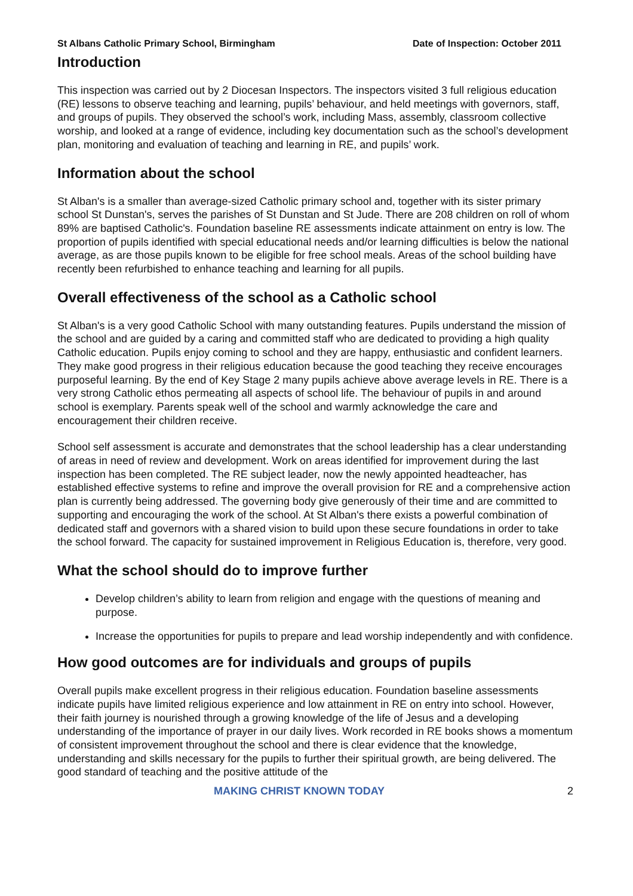St Albans Catholic Primary School, Birmingham Date of Inspection: October 2011
Introduction
This inspection was carried out by 2 Diocesan Inspectors. The inspectors visited 3 full religious education (RE) lessons to observe teaching and learning, pupils’ behaviour, and held meetings with governors, staff, and groups of pupils. They observed the school’s work, including Mass, assembly, classroom collective worship, and looked at a range of evidence, including key documentation such as the school’s development plan, monitoring and evaluation of teaching and learning in RE, and pupils’ work.
Information about the school
St Alban's is a smaller than average-sized Catholic primary school and, together with its sister primary school St Dunstan's, serves the parishes of St Dunstan and St Jude. There are 208 children on roll of whom 89% are baptised Catholic's. Foundation baseline RE assessments indicate attainment on entry is low. The proportion of pupils identified with special educational needs and/or learning difficulties is below the national average, as are those pupils known to be eligible for free school meals. Areas of the school building have recently been refurbished to enhance teaching and learning for all pupils.
Overall effectiveness of the school as a Catholic school
St Alban's is a very good Catholic School with many outstanding features. Pupils understand the mission of the school and are guided by a caring and committed staff who are dedicated to providing a high quality Catholic education. Pupils enjoy coming to school and they are happy, enthusiastic and confident learners. They make good progress in their religious education because the good teaching they receive encourages purposeful learning. By the end of Key Stage 2 many pupils achieve above average levels in RE. There is a very strong Catholic ethos permeating all aspects of school life. The behaviour of pupils in and around school is exemplary. Parents speak well of the school and warmly acknowledge the care and encouragement their children receive.
School self assessment is accurate and demonstrates that the school leadership has a clear understanding of areas in need of review and development. Work on areas identified for improvement during the last inspection has been completed. The RE subject leader, now the newly appointed headteacher, has established effective systems to refine and improve the overall provision for RE and a comprehensive action plan is currently being addressed. The governing body give generously of their time and are committed to supporting and encouraging the work of the school. At St Alban's there exists a powerful combination of dedicated staff and governors with a shared vision to build upon these secure foundations in order to take the school forward. The capacity for sustained improvement in Religious Education is, therefore, very good.
What the school should do to improve further
Develop children’s ability to learn from religion and engage with the questions of meaning and purpose.
Increase the opportunities for pupils to prepare and lead worship independently and with confidence.
How good outcomes are for individuals and groups of pupils
Overall pupils make excellent progress in their religious education. Foundation baseline assessments indicate pupils have limited religious experience and low attainment in RE on entry into school. However, their faith journey is nourished through a growing knowledge of the life of Jesus and a developing understanding of the importance of prayer in our daily lives. Work recorded in RE books shows a momentum of consistent improvement throughout the school and there is clear evidence that the knowledge, understanding and skills necessary for the pupils to further their spiritual growth, are being delivered. The good standard of teaching and the positive attitude of the
MAKING CHRIST KNOWN TODAY 2